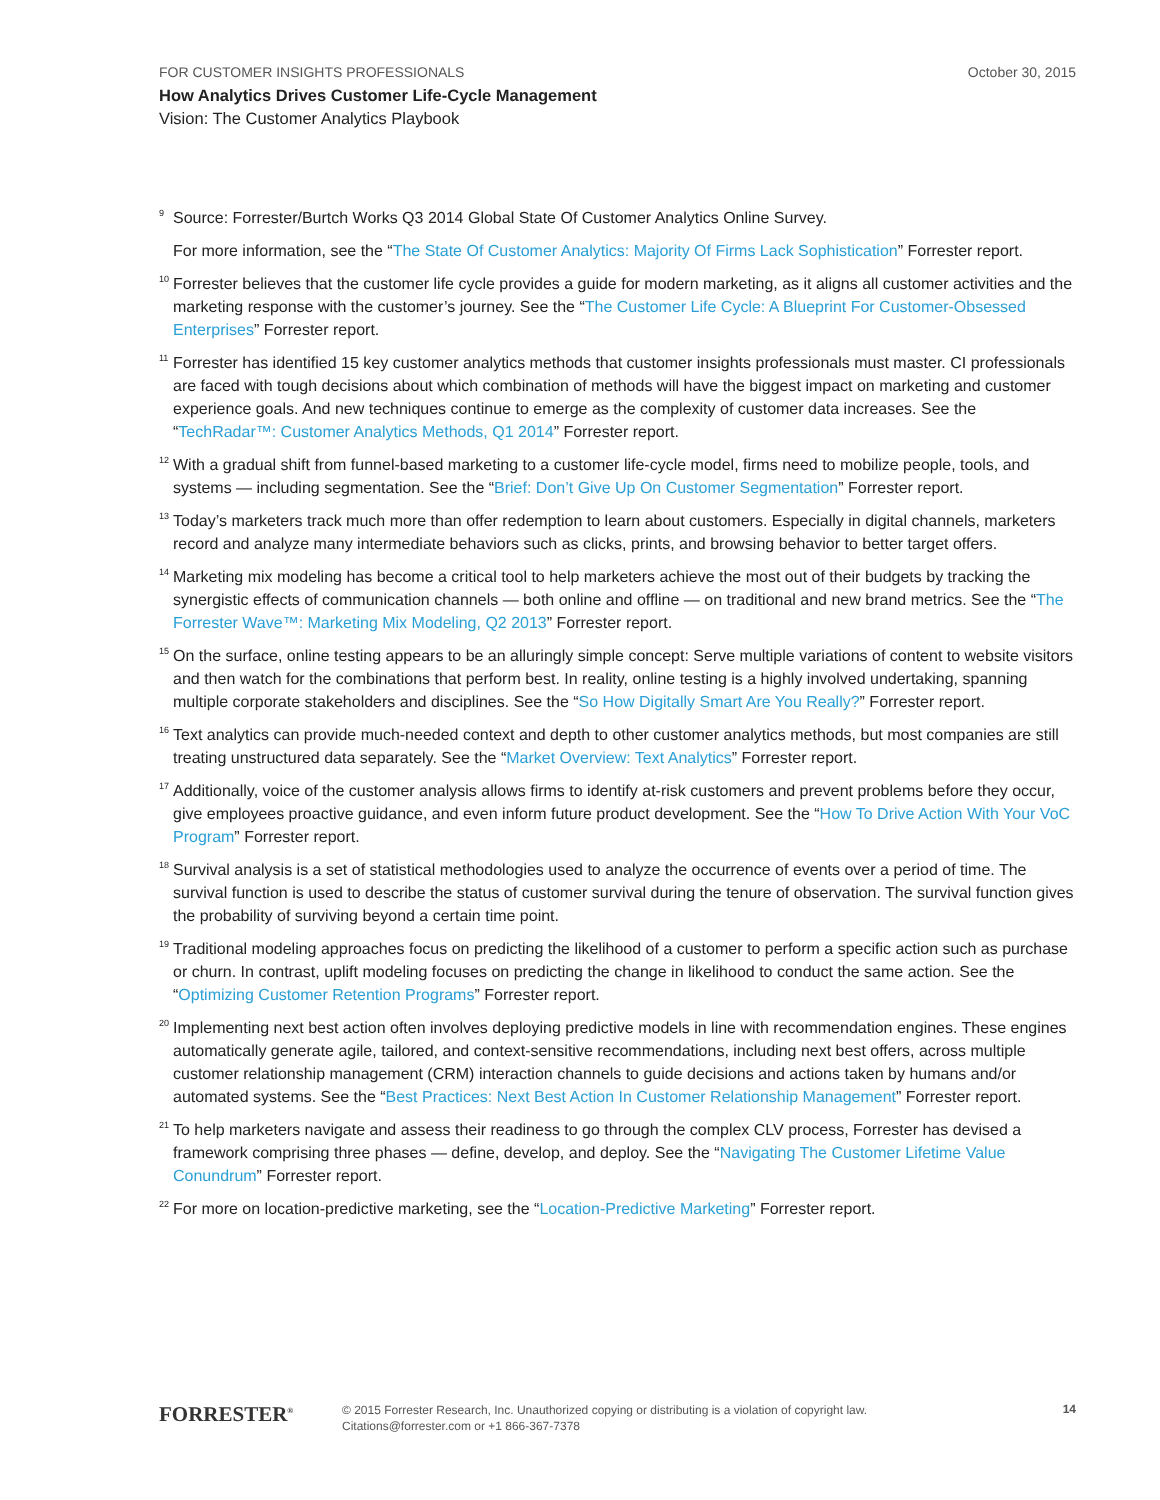FOR CUSTOMER INSIGHTS PROFESSIONALS October 30, 2015
How Analytics Drives Customer Life-Cycle Management
Vision: The Customer Analytics Playbook
<sup>9</sup>
Source: Forrester/Burtch Works Q3 2014 Global State Of Customer Analytics Online Survey.
For more information, see the “The State Of Customer Analytics: Majority Of Firms Lack Sophistication” Forrester report.
<sup>10</sup>
Forrester believes that the customer life cycle provides a guide for modern marketing, as it aligns all customer activities and the marketing response with the customer’s journey. See the “The Customer Life Cycle: A Blueprint For Customer-Obsessed Enterprises” Forrester report.
<sup>11</sup>
Forrester has identified 15 key customer analytics methods that customer insights professionals must master. CI professionals are faced with tough decisions about which combination of methods will have the biggest impact on marketing and customer experience goals. And new techniques continue to emerge as the complexity of customer data increases. See the “TechRadar™: Customer Analytics Methods, Q1 2014” Forrester report.
<sup>12</sup>
With a gradual shift from funnel-based marketing to a customer life-cycle model, firms need to mobilize people, tools, and systems — including segmentation. See the “Brief: Don’t Give Up On Customer Segmentation” Forrester report.
<sup>13</sup>
Today’s marketers track much more than offer redemption to learn about customers. Especially in digital channels, marketers record and analyze many intermediate behaviors such as clicks, prints, and browsing behavior to better target offers.
<sup>14</sup>
Marketing mix modeling has become a critical tool to help marketers achieve the most out of their budgets by tracking the synergistic effects of communication channels — both online and offline — on traditional and new brand metrics. See the “The Forrester Wave™: Marketing Mix Modeling, Q2 2013” Forrester report.
<sup>15</sup>
On the surface, online testing appears to be an alluringly simple concept: Serve multiple variations of content to website visitors and then watch for the combinations that perform best. In reality, online testing is a highly involved undertaking, spanning multiple corporate stakeholders and disciplines. See the “So How Digitally Smart Are You Really?” Forrester report.
<sup>16</sup>
Text analytics can provide much-needed context and depth to other customer analytics methods, but most companies are still treating unstructured data separately. See the “Market Overview: Text Analytics” Forrester report.
<sup>17</sup>
Additionally, voice of the customer analysis allows firms to identify at-risk customers and prevent problems before they occur, give employees proactive guidance, and even inform future product development. See the “How To Drive Action With Your VoC Program” Forrester report.
<sup>18</sup>
Survival analysis is a set of statistical methodologies used to analyze the occurrence of events over a period of time. The survival function is used to describe the status of customer survival during the tenure of observation. The survival function gives the probability of surviving beyond a certain time point.
<sup>19</sup>
Traditional modeling approaches focus on predicting the likelihood of a customer to perform a specific action such as purchase or churn. In contrast, uplift modeling focuses on predicting the change in likelihood to conduct the same action. See the “Optimizing Customer Retention Programs” Forrester report.
<sup>20</sup>
Implementing next best action often involves deploying predictive models in line with recommendation engines. These engines automatically generate agile, tailored, and context-sensitive recommendations, including next best offers, across multiple customer relationship management (CRM) interaction channels to guide decisions and actions taken by humans and/or automated systems. See the “Best Practices: Next Best Action In Customer Relationship Management” Forrester report.
<sup>21</sup>
To help marketers navigate and assess their readiness to go through the complex CLV process, Forrester has devised a framework comprising three phases — define, develop, and deploy. See the “Navigating The Customer Lifetime Value Conundrum” Forrester report.
<sup>22</sup>
For more on location-predictive marketing, see the “Location-Predictive Marketing” Forrester report.
FORRESTER<sup>®</sup>
© 2015 Forrester Research, Inc. Unauthorized copying or distributing is a violation of copyright law.
Citations@forrester.com or +1 866-367-7378
14